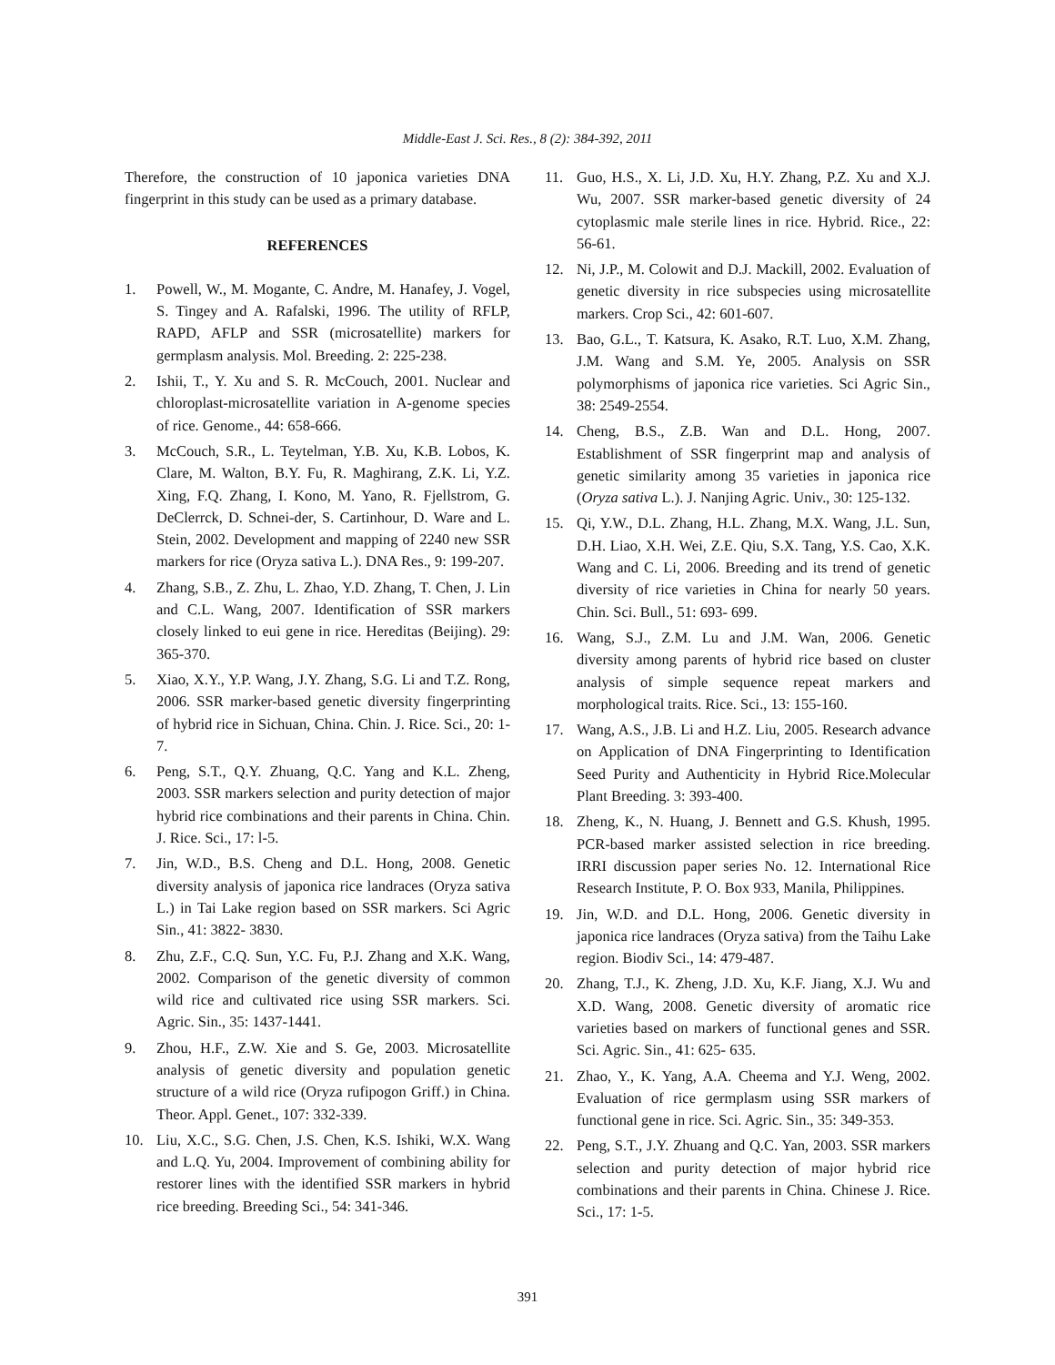Middle-East J. Sci. Res., 8 (2): 384-392, 2011
Therefore, the construction of 10 japonica varieties DNA fingerprint in this study can be used as a primary database.
REFERENCES
1. Powell, W., M. Mogante, C. Andre, M. Hanafey, J. Vogel, S. Tingey and A. Rafalski, 1996. The utility of RFLP, RAPD, AFLP and SSR (microsatellite) markers for germplasm analysis. Mol. Breeding. 2: 225-238.
2. Ishii, T., Y. Xu and S. R. McCouch, 2001. Nuclear and chloroplast-microsatellite variation in A-genome species of rice. Genome., 44: 658-666.
3. McCouch, S.R., L. Teytelman, Y.B. Xu, K.B. Lobos, K. Clare, M. Walton, B.Y. Fu, R. Maghirang, Z.K. Li, Y.Z. Xing, F.Q. Zhang, I. Kono, M. Yano, R. Fjellstrom, G. DeClerrck, D. Schnei-der, S. Cartinhour, D. Ware and L. Stein, 2002. Development and mapping of 2240 new SSR markers for rice (Oryza sativa L.). DNA Res., 9: 199-207.
4. Zhang, S.B., Z. Zhu, L. Zhao, Y.D. Zhang, T. Chen, J. Lin and C.L. Wang, 2007. Identification of SSR markers closely linked to eui gene in rice. Hereditas (Beijing). 29: 365-370.
5. Xiao, X.Y., Y.P. Wang, J.Y. Zhang, S.G. Li and T.Z. Rong, 2006. SSR marker-based genetic diversity fingerprinting of hybrid rice in Sichuan, China. Chin. J. Rice. Sci., 20: 1-7.
6. Peng, S.T., Q.Y. Zhuang, Q.C. Yang and K.L. Zheng, 2003. SSR markers selection and purity detection of major hybrid rice combinations and their parents in China. Chin. J. Rice. Sci., 17: l-5.
7. Jin, W.D., B.S. Cheng and D.L. Hong, 2008. Genetic diversity analysis of japonica rice landraces (Oryza sativa L.) in Tai Lake region based on SSR markers. Sci Agric Sin., 41: 3822- 3830.
8. Zhu, Z.F., C.Q. Sun, Y.C. Fu, P.J. Zhang and X.K. Wang, 2002. Comparison of the genetic diversity of common wild rice and cultivated rice using SSR markers. Sci. Agric. Sin., 35: 1437-1441.
9. Zhou, H.F., Z.W. Xie and S. Ge, 2003. Microsatellite analysis of genetic diversity and population genetic structure of a wild rice (Oryza rufipogon Griff.) in China. Theor. Appl. Genet., 107: 332-339.
10. Liu, X.C., S.G. Chen, J.S. Chen, K.S. Ishiki, W.X. Wang and L.Q. Yu, 2004. Improvement of combining ability for restorer lines with the identified SSR markers in hybrid rice breeding. Breeding Sci., 54: 341-346.
11. Guo, H.S., X. Li, J.D. Xu, H.Y. Zhang, P.Z. Xu and X.J. Wu, 2007. SSR marker-based genetic diversity of 24 cytoplasmic male sterile lines in rice. Hybrid. Rice., 22: 56-61.
12. Ni, J.P., M. Colowit and D.J. Mackill, 2002. Evaluation of genetic diversity in rice subspecies using microsatellite markers. Crop Sci., 42: 601-607.
13. Bao, G.L., T. Katsura, K. Asako, R.T. Luo, X.M. Zhang, J.M. Wang and S.M. Ye, 2005. Analysis on SSR polymorphisms of japonica rice varieties. Sci Agric Sin., 38: 2549-2554.
14. Cheng, B.S., Z.B. Wan and D.L. Hong, 2007. Establishment of SSR fingerprint map and analysis of genetic similarity among 35 varieties in japonica rice (Oryza sativa L.). J. Nanjing Agric. Univ., 30: 125-132.
15. Qi, Y.W., D.L. Zhang, H.L. Zhang, M.X. Wang, J.L. Sun, D.H. Liao, X.H. Wei, Z.E. Qiu, S.X. Tang, Y.S. Cao, X.K. Wang and C. Li, 2006. Breeding and its trend of genetic diversity of rice varieties in China for nearly 50 years. Chin. Sci. Bull., 51: 693- 699.
16. Wang, S.J., Z.M. Lu and J.M. Wan, 2006. Genetic diversity among parents of hybrid rice based on cluster analysis of simple sequence repeat markers and morphological traits. Rice. Sci., 13: 155-160.
17. Wang, A.S., J.B. Li and H.Z. Liu, 2005. Research advance on Application of DNA Fingerprinting to Identification Seed Purity and Authenticity in Hybrid Rice.Molecular Plant Breeding. 3: 393-400.
18. Zheng, K., N. Huang, J. Bennett and G.S. Khush, 1995. PCR-based marker assisted selection in rice breeding. IRRI discussion paper series No. 12. International Rice Research Institute, P. O. Box 933, Manila, Philippines.
19. Jin, W.D. and D.L. Hong, 2006. Genetic diversity in japonica rice landraces (Oryza sativa) from the Taihu Lake region. Biodiv Sci., 14: 479-487.
20. Zhang, T.J., K. Zheng, J.D. Xu, K.F. Jiang, X.J. Wu and X.D. Wang, 2008. Genetic diversity of aromatic rice varieties based on markers of functional genes and SSR. Sci. Agric. Sin., 41: 625- 635.
21. Zhao, Y., K. Yang, A.A. Cheema and Y.J. Weng, 2002. Evaluation of rice germplasm using SSR markers of functional gene in rice. Sci. Agric. Sin., 35: 349-353.
22. Peng, S.T., J.Y. Zhuang and Q.C. Yan, 2003. SSR markers selection and purity detection of major hybrid rice combinations and their parents in China. Chinese J. Rice. Sci., 17: 1-5.
391